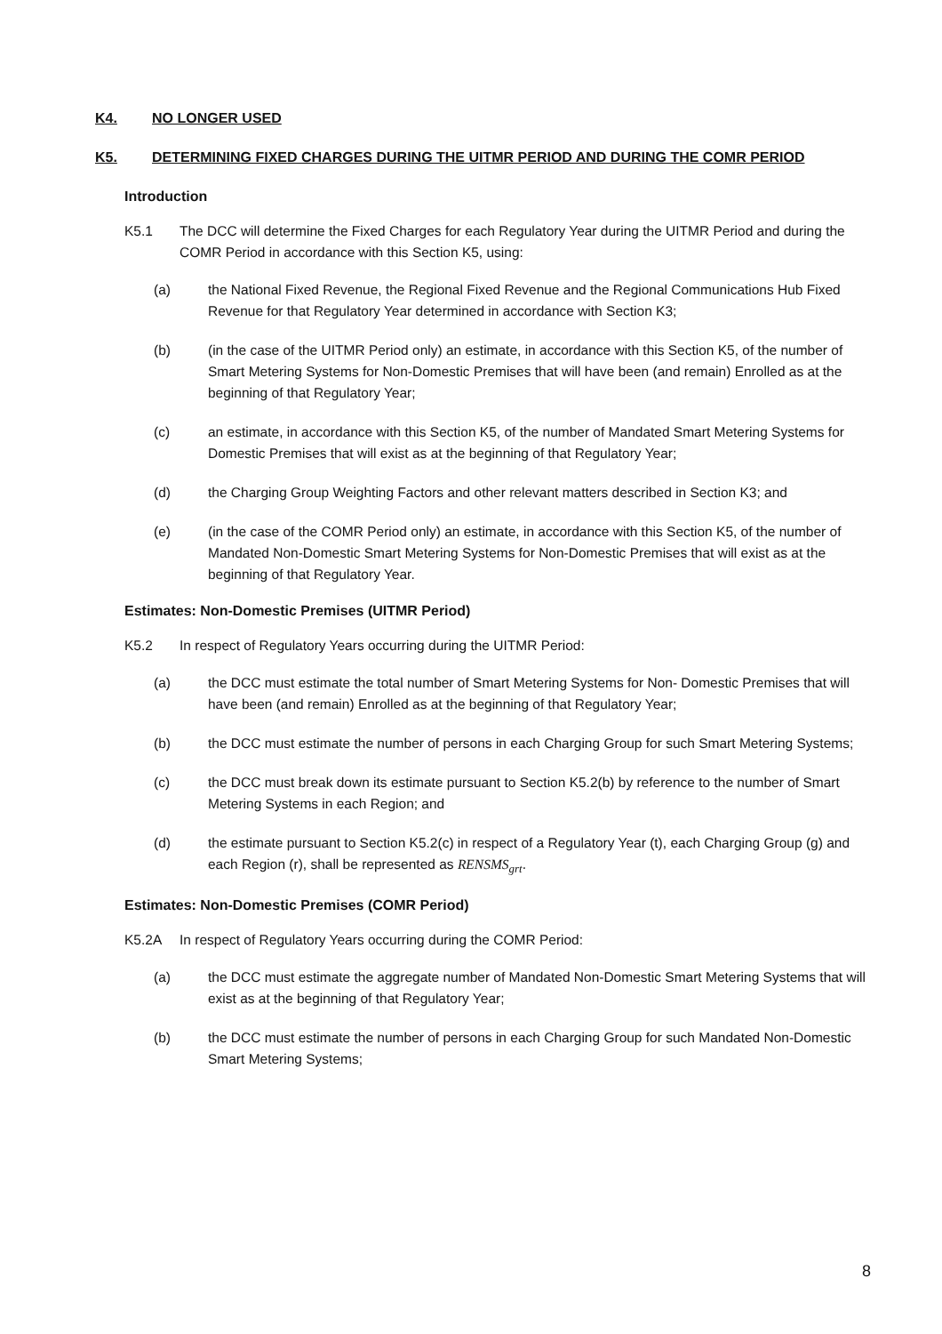K4. NO LONGER USED
K5. DETERMINING FIXED CHARGES DURING THE UITMR PERIOD AND DURING THE COMR PERIOD
Introduction
K5.1 The DCC will determine the Fixed Charges for each Regulatory Year during the UITMR Period and during the COMR Period in accordance with this Section K5, using:
(a) the National Fixed Revenue, the Regional Fixed Revenue and the Regional Communications Hub Fixed Revenue for that Regulatory Year determined in accordance with Section K3;
(b) (in the case of the UITMR Period only) an estimate, in accordance with this Section K5, of the number of Smart Metering Systems for Non-Domestic Premises that will have been (and remain) Enrolled as at the beginning of that Regulatory Year;
(c) an estimate, in accordance with this Section K5, of the number of Mandated Smart Metering Systems for Domestic Premises that will exist as at the beginning of that Regulatory Year;
(d) the Charging Group Weighting Factors and other relevant matters described in Section K3; and
(e) (in the case of the COMR Period only) an estimate, in accordance with this Section K5, of the number of Mandated Non-Domestic Smart Metering Systems for Non-Domestic Premises that will exist as at the beginning of that Regulatory Year.
Estimates: Non-Domestic Premises (UITMR Period)
K5.2 In respect of Regulatory Years occurring during the UITMR Period:
(a) the DCC must estimate the total number of Smart Metering Systems for Non- Domestic Premises that will have been (and remain) Enrolled as at the beginning of that Regulatory Year;
(b) the DCC must estimate the number of persons in each Charging Group for such Smart Metering Systems;
(c) the DCC must break down its estimate pursuant to Section K5.2(b) by reference to the number of Smart Metering Systems in each Region; and
(d) the estimate pursuant to Section K5.2(c) in respect of a Regulatory Year (t), each Charging Group (g) and each Region (r), shall be represented as RENSMS<sub>grt</sub>.
Estimates: Non-Domestic Premises (COMR Period)
K5.2A In respect of Regulatory Years occurring during the COMR Period:
(a) the DCC must estimate the aggregate number of Mandated Non-Domestic Smart Metering Systems that will exist as at the beginning of that Regulatory Year;
(b) the DCC must estimate the number of persons in each Charging Group for such Mandated Non-Domestic Smart Metering Systems;
8